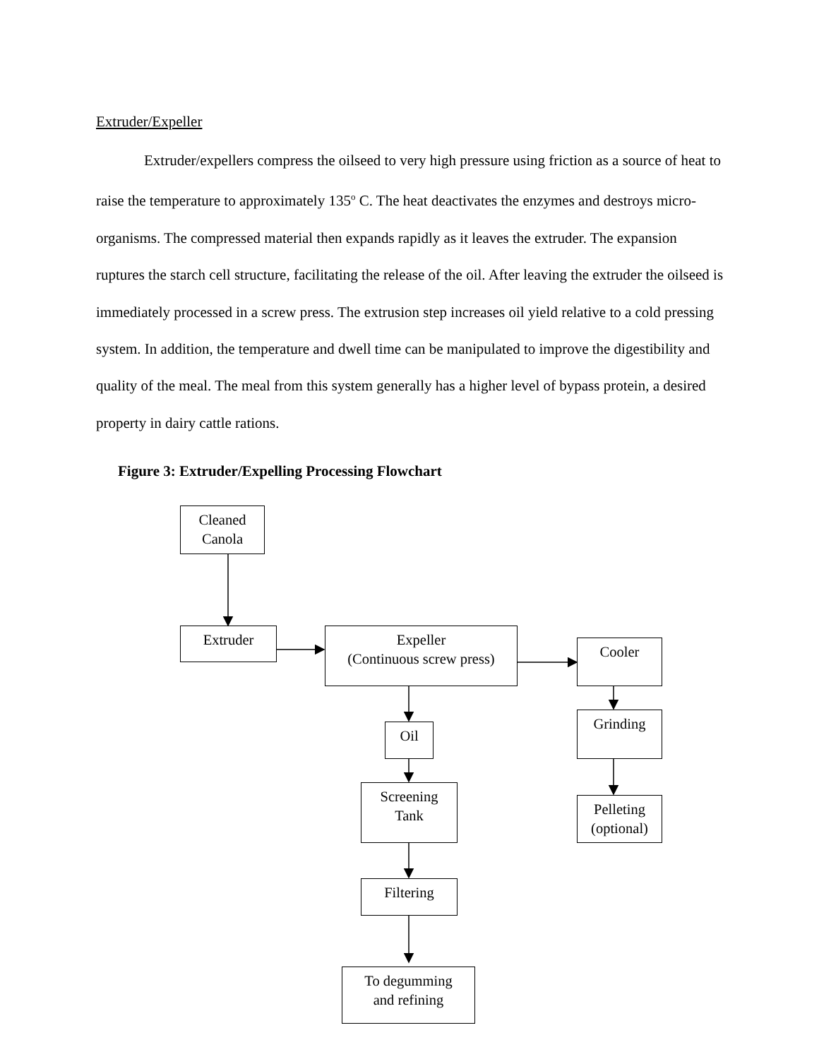Extruder/Expeller
Extruder/expellers compress the oilseed to very high pressure using friction as a source of heat to raise the temperature to approximately 135<sup>o</sup> C. The heat deactivates the enzymes and destroys micro-organisms. The compressed material then expands rapidly as it leaves the extruder. The expansion ruptures the starch cell structure, facilitating the release of the oil. After leaving the extruder the oilseed is immediately processed in a screw press. The extrusion step increases oil yield relative to a cold pressing system. In addition, the temperature and dwell time can be manipulated to improve the digestibility and quality of the meal. The meal from this system generally has a higher level of bypass protein, a desired property in dairy cattle rations.
Figure 3: Extruder/Expelling Processing Flowchart
Cleaned
Canola
Extruder
Expeller
(Continuous screw press)
Cooler
Oil
Grinding
Screening
Tank
Pelleting
(optional)
Filtering
To degumming
and refining